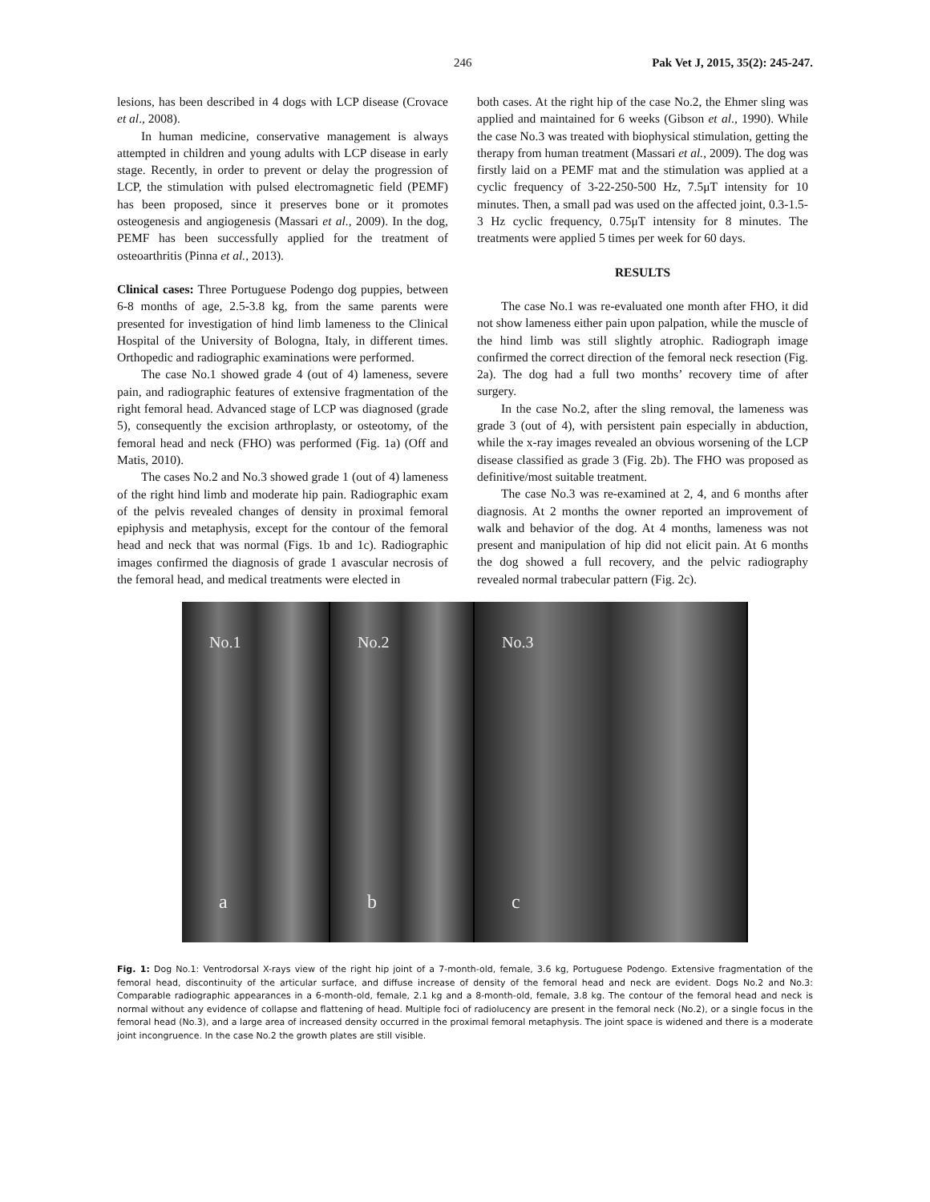246 Pak Vet J, 2015, 35(2): 245-247.
lesions, has been described in 4 dogs with LCP disease (Crovace et al., 2008).
In human medicine, conservative management is always attempted in children and young adults with LCP disease in early stage. Recently, in order to prevent or delay the progression of LCP, the stimulation with pulsed electromagnetic field (PEMF) has been proposed, since it preserves bone or it promotes osteogenesis and angiogenesis (Massari et al., 2009). In the dog, PEMF has been successfully applied for the treatment of osteoarthritis (Pinna et al., 2013).
Clinical cases: Three Portuguese Podengo dog puppies, between 6-8 months of age, 2.5-3.8 kg, from the same parents were presented for investigation of hind limb lameness to the Clinical Hospital of the University of Bologna, Italy, in different times. Orthopedic and radiographic examinations were performed.
The case No.1 showed grade 4 (out of 4) lameness, severe pain, and radiographic features of extensive fragmentation of the right femoral head. Advanced stage of LCP was diagnosed (grade 5), consequently the excision arthroplasty, or osteotomy, of the femoral head and neck (FHO) was performed (Fig. 1a) (Off and Matis, 2010).
The cases No.2 and No.3 showed grade 1 (out of 4) lameness of the right hind limb and moderate hip pain. Radiographic exam of the pelvis revealed changes of density in proximal femoral epiphysis and metaphysis, except for the contour of the femoral head and neck that was normal (Figs. 1b and 1c). Radiographic images confirmed the diagnosis of grade 1 avascular necrosis of the femoral head, and medical treatments were elected in
both cases. At the right hip of the case No.2, the Ehmer sling was applied and maintained for 6 weeks (Gibson et al., 1990). While the case No.3 was treated with biophysical stimulation, getting the therapy from human treatment (Massari et al., 2009). The dog was firstly laid on a PEMF mat and the stimulation was applied at a cyclic frequency of 3-22-250-500 Hz, 7.5μT intensity for 10 minutes. Then, a small pad was used on the affected joint, 0.3-1.5-3 Hz cyclic frequency, 0.75μT intensity for 8 minutes. The treatments were applied 5 times per week for 60 days.
RESULTS
The case No.1 was re-evaluated one month after FHO, it did not show lameness either pain upon palpation, while the muscle of the hind limb was still slightly atrophic. Radiograph image confirmed the correct direction of the femoral neck resection (Fig. 2a). The dog had a full two months’ recovery time of after surgery.
In the case No.2, after the sling removal, the lameness was grade 3 (out of 4), with persistent pain especially in abduction, while the x-ray images revealed an obvious worsening of the LCP disease classified as grade 3 (Fig. 2b). The FHO was proposed as definitive/most suitable treatment.
The case No.3 was re-examined at 2, 4, and 6 months after diagnosis. At 2 months the owner reported an improvement of walk and behavior of the dog. At 4 months, lameness was not present and manipulation of hip did not elicit pain. At 6 months the dog showed a full recovery, and the pelvic radiography revealed normal trabecular pattern (Fig. 2c).
No.1
a
No.2
b
No.3
c
Fig. 1: Dog No.1: Ventrodorsal X-rays view of the right hip joint of a 7-month-old, female, 3.6 kg, Portuguese Podengo. Extensive fragmentation of the femoral head, discontinuity of the articular surface, and diffuse increase of density of the femoral head and neck are evident. Dogs No.2 and No.3: Comparable radiographic appearances in a 6-month-old, female, 2.1 kg and a 8-month-old, female, 3.8 kg. The contour of the femoral head and neck is normal without any evidence of collapse and flattening of head. Multiple foci of radiolucency are present in the femoral neck (No.2), or a single focus in the femoral head (No.3), and a large area of increased density occurred in the proximal femoral metaphysis. The joint space is widened and there is a moderate joint incongruence. In the case No.2 the growth plates are still visible.